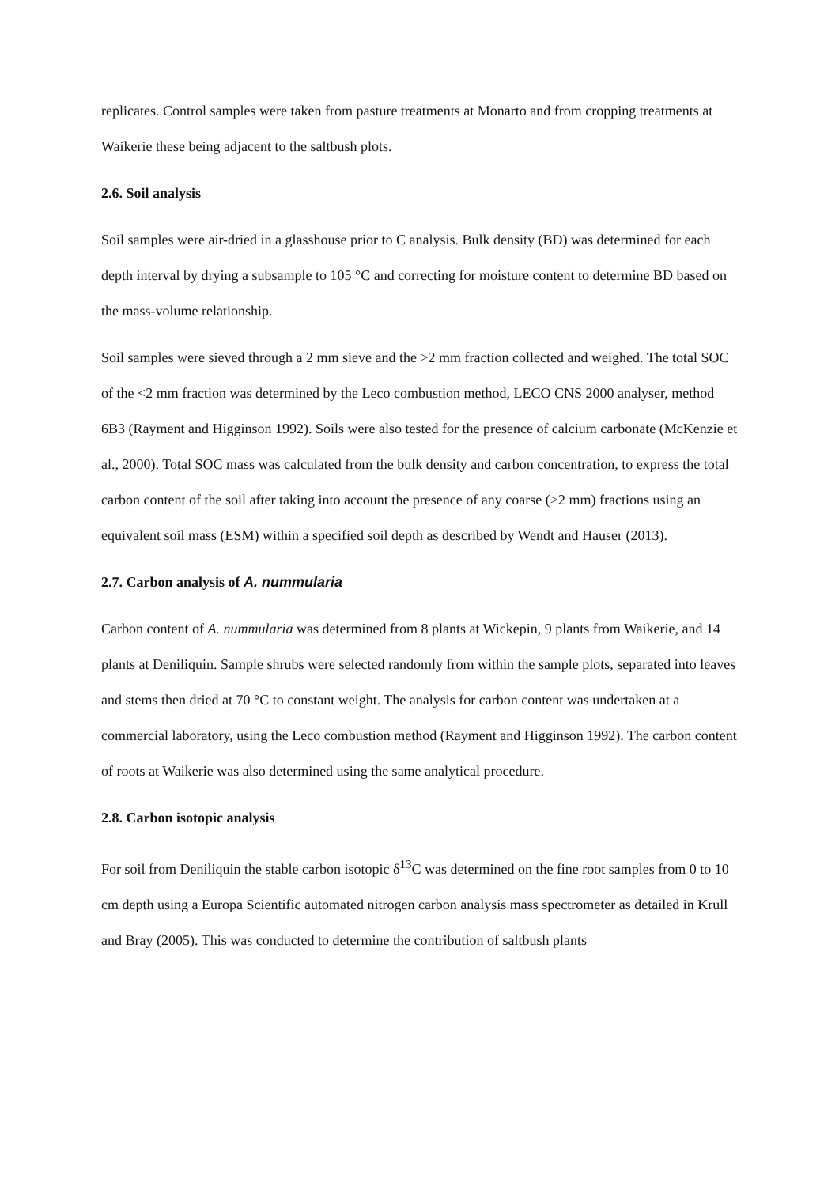replicates. Control samples were taken from pasture treatments at Monarto and from cropping treatments at Waikerie these being adjacent to the saltbush plots.
2.6. Soil analysis
Soil samples were air-dried in a glasshouse prior to C analysis. Bulk density (BD) was determined for each depth interval by drying a subsample to 105 °C and correcting for moisture content to determine BD based on the mass-volume relationship.
Soil samples were sieved through a 2 mm sieve and the >2 mm fraction collected and weighed. The total SOC of the <2 mm fraction was determined by the Leco combustion method, LECO CNS 2000 analyser, method 6B3 (Rayment and Higginson 1992). Soils were also tested for the presence of calcium carbonate (McKenzie et al., 2000). Total SOC mass was calculated from the bulk density and carbon concentration, to express the total carbon content of the soil after taking into account the presence of any coarse (>2 mm) fractions using an equivalent soil mass (ESM) within a specified soil depth as described by Wendt and Hauser (2013).
2.7. Carbon analysis of A. nummularia
Carbon content of A. nummularia was determined from 8 plants at Wickepin, 9 plants from Waikerie, and 14 plants at Deniliquin. Sample shrubs were selected randomly from within the sample plots, separated into leaves and stems then dried at 70 °C to constant weight. The analysis for carbon content was undertaken at a commercial laboratory, using the Leco combustion method (Rayment and Higginson 1992). The carbon content of roots at Waikerie was also determined using the same analytical procedure.
2.8. Carbon isotopic analysis
For soil from Deniliquin the stable carbon isotopic δ<sup>13</sup>C was determined on the fine root samples from 0 to 10 cm depth using a Europa Scientific automated nitrogen carbon analysis mass spectrometer as detailed in Krull and Bray (2005). This was conducted to determine the contribution of saltbush plants